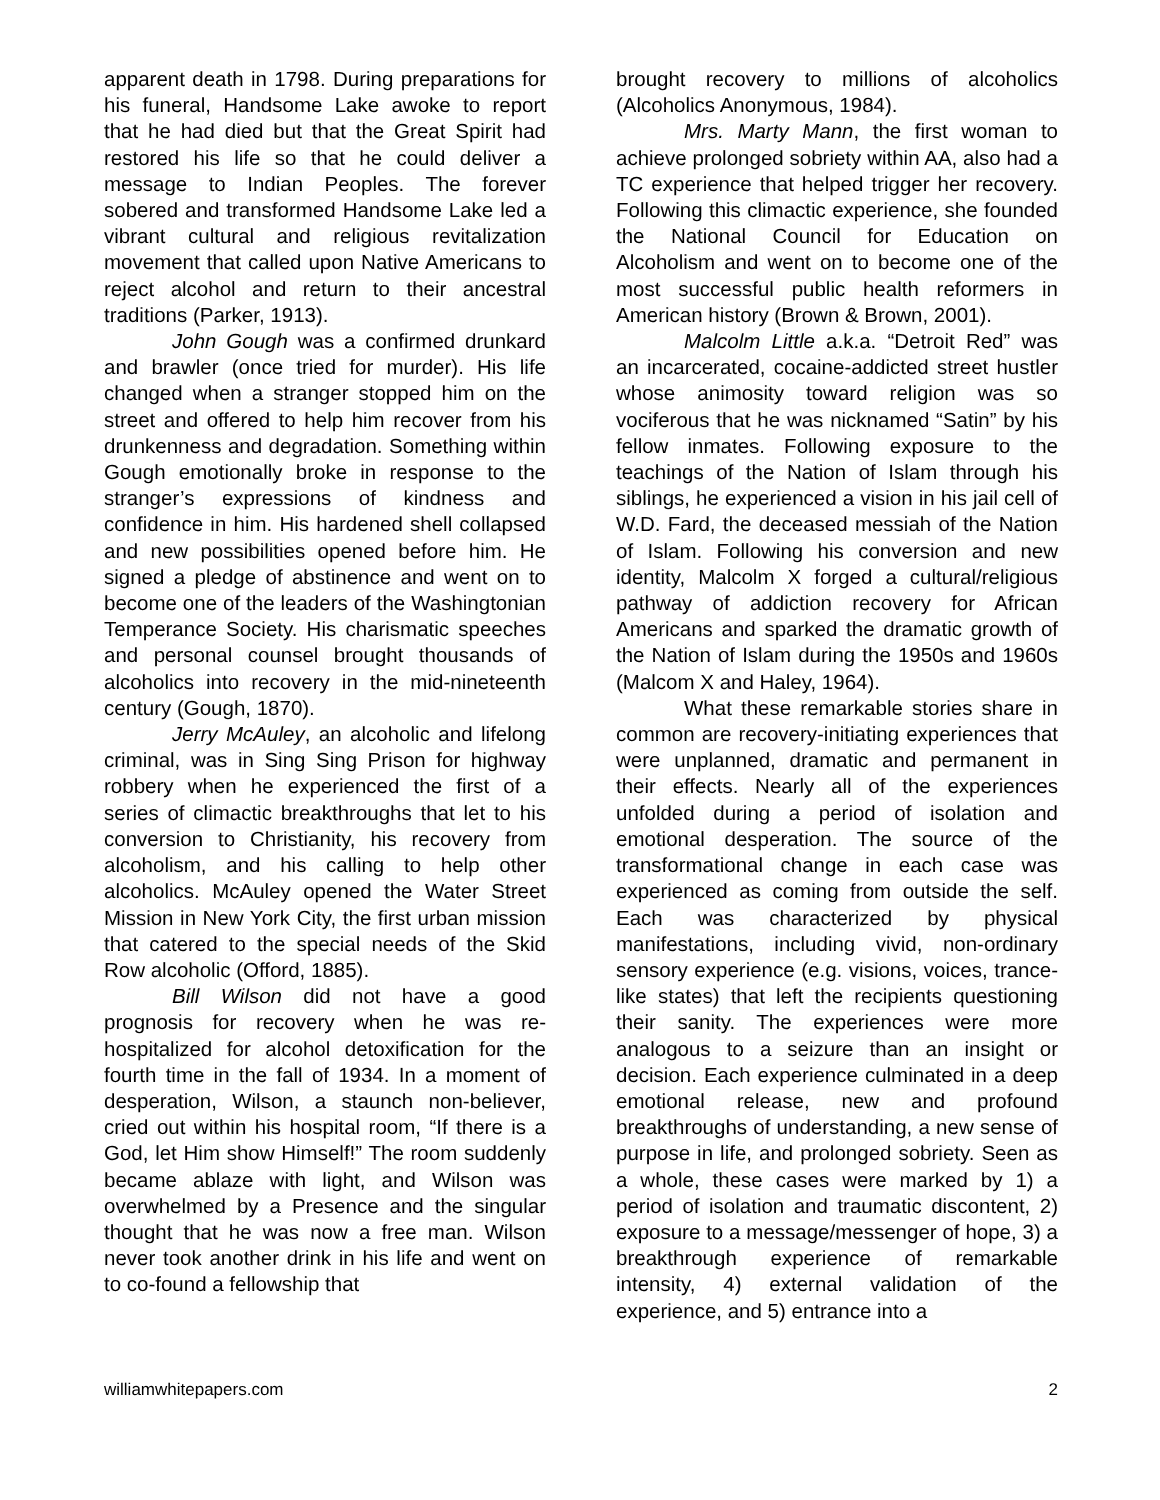apparent death in 1798. During preparations for his funeral, Handsome Lake awoke to report that he had died but that the Great Spirit had restored his life so that he could deliver a message to Indian Peoples. The forever sobered and transformed Handsome Lake led a vibrant cultural and religious revitalization movement that called upon Native Americans to reject alcohol and return to their ancestral traditions (Parker, 1913).
John Gough was a confirmed drunkard and brawler (once tried for murder). His life changed when a stranger stopped him on the street and offered to help him recover from his drunkenness and degradation. Something within Gough emotionally broke in response to the stranger’s expressions of kindness and confidence in him. His hardened shell collapsed and new possibilities opened before him. He signed a pledge of abstinence and went on to become one of the leaders of the Washingtonian Temperance Society. His charismatic speeches and personal counsel brought thousands of alcoholics into recovery in the mid-nineteenth century (Gough, 1870).
Jerry McAuley, an alcoholic and lifelong criminal, was in Sing Sing Prison for highway robbery when he experienced the first of a series of climactic breakthroughs that let to his conversion to Christianity, his recovery from alcoholism, and his calling to help other alcoholics. McAuley opened the Water Street Mission in New York City, the first urban mission that catered to the special needs of the Skid Row alcoholic (Offord, 1885).
Bill Wilson did not have a good prognosis for recovery when he was re-hospitalized for alcohol detoxification for the fourth time in the fall of 1934. In a moment of desperation, Wilson, a staunch non-believer, cried out within his hospital room, “If there is a God, let Him show Himself!” The room suddenly became ablaze with light, and Wilson was overwhelmed by a Presence and the singular thought that he was now a free man. Wilson never took another drink in his life and went on to co-found a fellowship that
brought recovery to millions of alcoholics (Alcoholics Anonymous, 1984).
Mrs. Marty Mann, the first woman to achieve prolonged sobriety within AA, also had a TC experience that helped trigger her recovery. Following this climactic experience, she founded the National Council for Education on Alcoholism and went on to become one of the most successful public health reformers in American history (Brown & Brown, 2001).
Malcolm Little a.k.a. “Detroit Red” was an incarcerated, cocaine-addicted street hustler whose animosity toward religion was so vociferous that he was nicknamed “Satin” by his fellow inmates. Following exposure to the teachings of the Nation of Islam through his siblings, he experienced a vision in his jail cell of W.D. Fard, the deceased messiah of the Nation of Islam. Following his conversion and new identity, Malcolm X forged a cultural/religious pathway of addiction recovery for African Americans and sparked the dramatic growth of the Nation of Islam during the 1950s and 1960s (Malcom X and Haley, 1964).
What these remarkable stories share in common are recovery-initiating experiences that were unplanned, dramatic and permanent in their effects. Nearly all of the experiences unfolded during a period of isolation and emotional desperation. The source of the transformational change in each case was experienced as coming from outside the self. Each was characterized by physical manifestations, including vivid, non-ordinary sensory experience (e.g. visions, voices, trance-like states) that left the recipients questioning their sanity. The experiences were more analogous to a seizure than an insight or decision. Each experience culminated in a deep emotional release, new and profound breakthroughs of understanding, a new sense of purpose in life, and prolonged sobriety. Seen as a whole, these cases were marked by 1) a period of isolation and traumatic discontent, 2) exposure to a message/messenger of hope, 3) a breakthrough experience of remarkable intensity, 4) external validation of the experience, and 5) entrance into a
williamwhitepapers.com 2